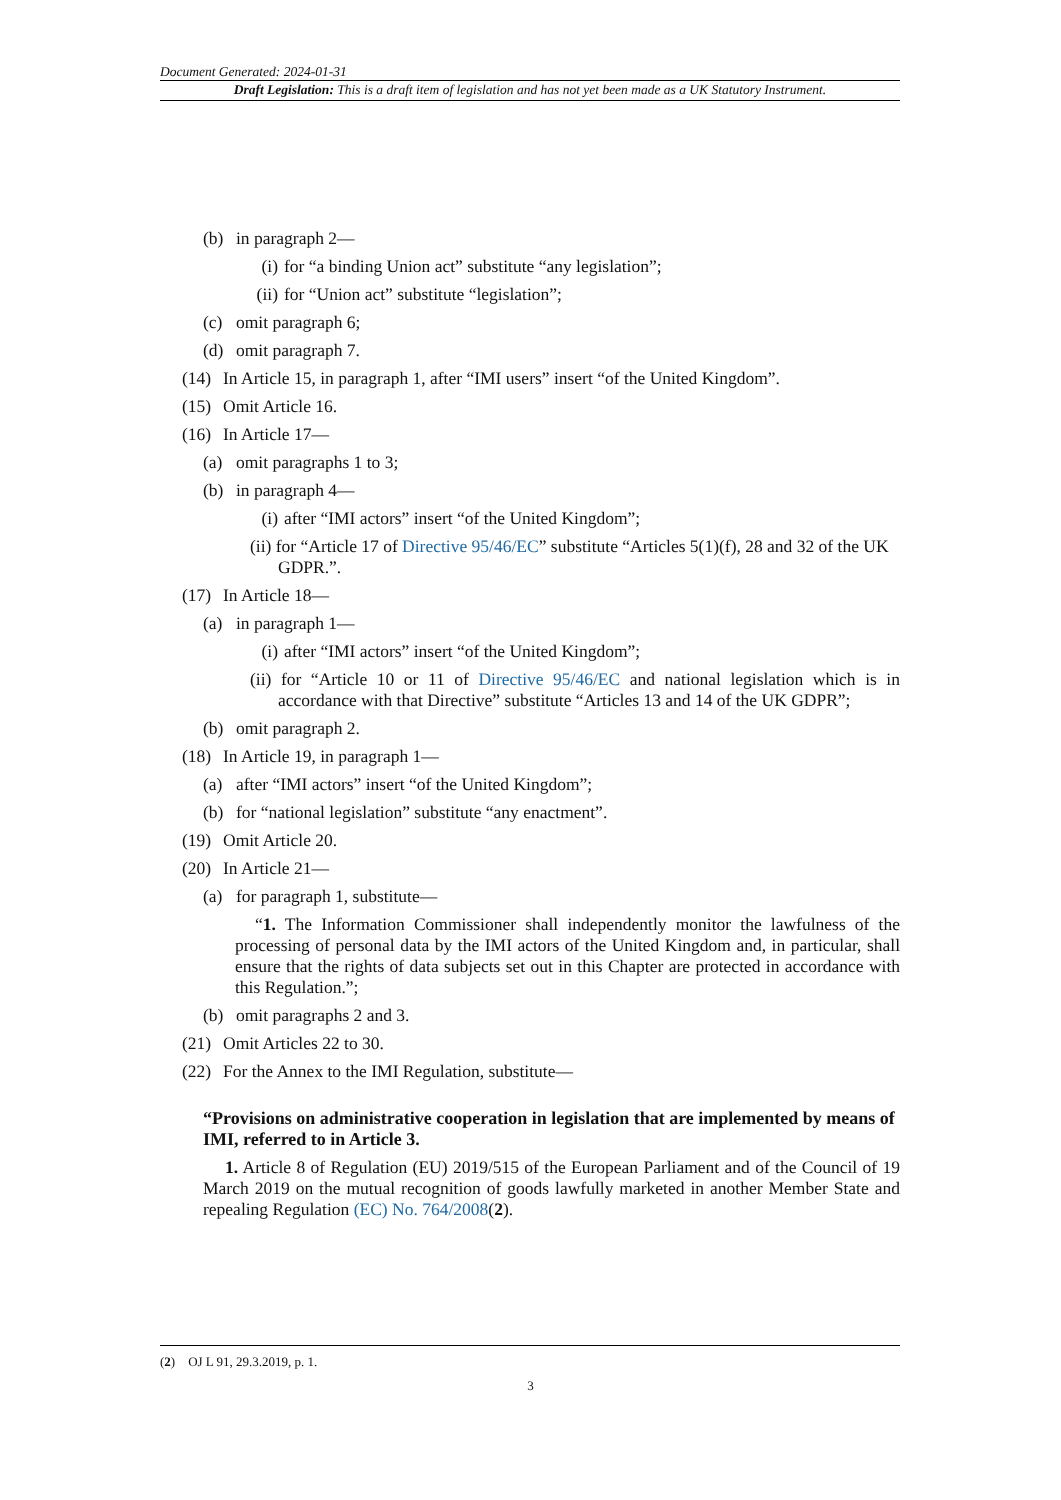Document Generated: 2024-01-31
Draft Legislation: This is a draft item of legislation and has not yet been made as a UK Statutory Instrument.
(b) in paragraph 2—
(i) for “a binding Union act” substitute “any legislation”;
(ii) for “Union act” substitute “legislation”;
(c) omit paragraph 6;
(d) omit paragraph 7.
(14) In Article 15, in paragraph 1, after “IMI users” insert “of the United Kingdom”.
(15) Omit Article 16.
(16) In Article 17—
(a) omit paragraphs 1 to 3;
(b) in paragraph 4—
(i) after “IMI actors” insert “of the United Kingdom”;
(ii) for “Article 17 of Directive 95/46/EC” substitute “Articles 5(1)(f), 28 and 32 of the UK GDPR.”.
(17) In Article 18—
(a) in paragraph 1—
(i) after “IMI actors” insert “of the United Kingdom”;
(ii) for “Article 10 or 11 of Directive 95/46/EC and national legislation which is in accordance with that Directive” substitute “Articles 13 and 14 of the UK GDPR”;
(b) omit paragraph 2.
(18) In Article 19, in paragraph 1—
(a) after “IMI actors” insert “of the United Kingdom”;
(b) for “national legislation” substitute “any enactment”.
(19) Omit Article 20.
(20) In Article 21—
(a) for paragraph 1, substitute—
“1. The Information Commissioner shall independently monitor the lawfulness of the processing of personal data by the IMI actors of the United Kingdom and, in particular, shall ensure that the rights of data subjects set out in this Chapter are protected in accordance with this Regulation.”;
(b) omit paragraphs 2 and 3.
(21) Omit Articles 22 to 30.
(22) For the Annex to the IMI Regulation, substitute—
“Provisions on administrative cooperation in legislation that are implemented by means of IMI, referred to in Article 3.
1. Article 8 of Regulation (EU) 2019/515 of the European Parliament and of the Council of 19 March 2019 on the mutual recognition of goods lawfully marketed in another Member State and repealing Regulation (EC) No. 764/2008(2).
(2) OJ L 91, 29.3.2019, p. 1.
3